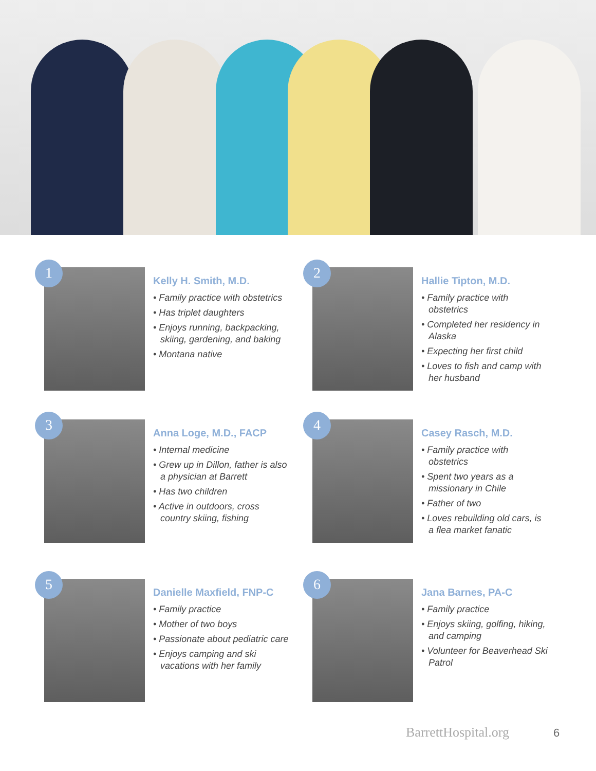1
Kelly H. Smith, M.D.
• Family practice with obstetrics
• Has triplet daughters
• Enjoys running, backpacking, skiing, gardening, and baking
• Montana native
2
Hallie Tipton, M.D.
• Family practice with obstetrics
• Completed her residency in Alaska
• Expecting her first child
• Loves to fish and camp with her husband
3
Anna Loge, M.D., FACP
• Internal medicine
• Grew up in Dillon, father is also a physician at Barrett
• Has two children
• Active in outdoors, cross country skiing, fishing
4
Casey Rasch, M.D.
• Family practice with obstetrics
• Spent two years as a missionary in Chile
• Father of two
• Loves rebuilding old cars, is a flea market fanatic
5
Danielle Maxfield, FNP-C
• Family practice
• Mother of two boys
• Passionate about pediatric care
• Enjoys camping and ski vacations with her family
6
Jana Barnes, PA-C
• Family practice
• Enjoys skiing, golfing, hiking, and camping
• Volunteer for Beaverhead Ski Patrol
BarrettHospital.org 6